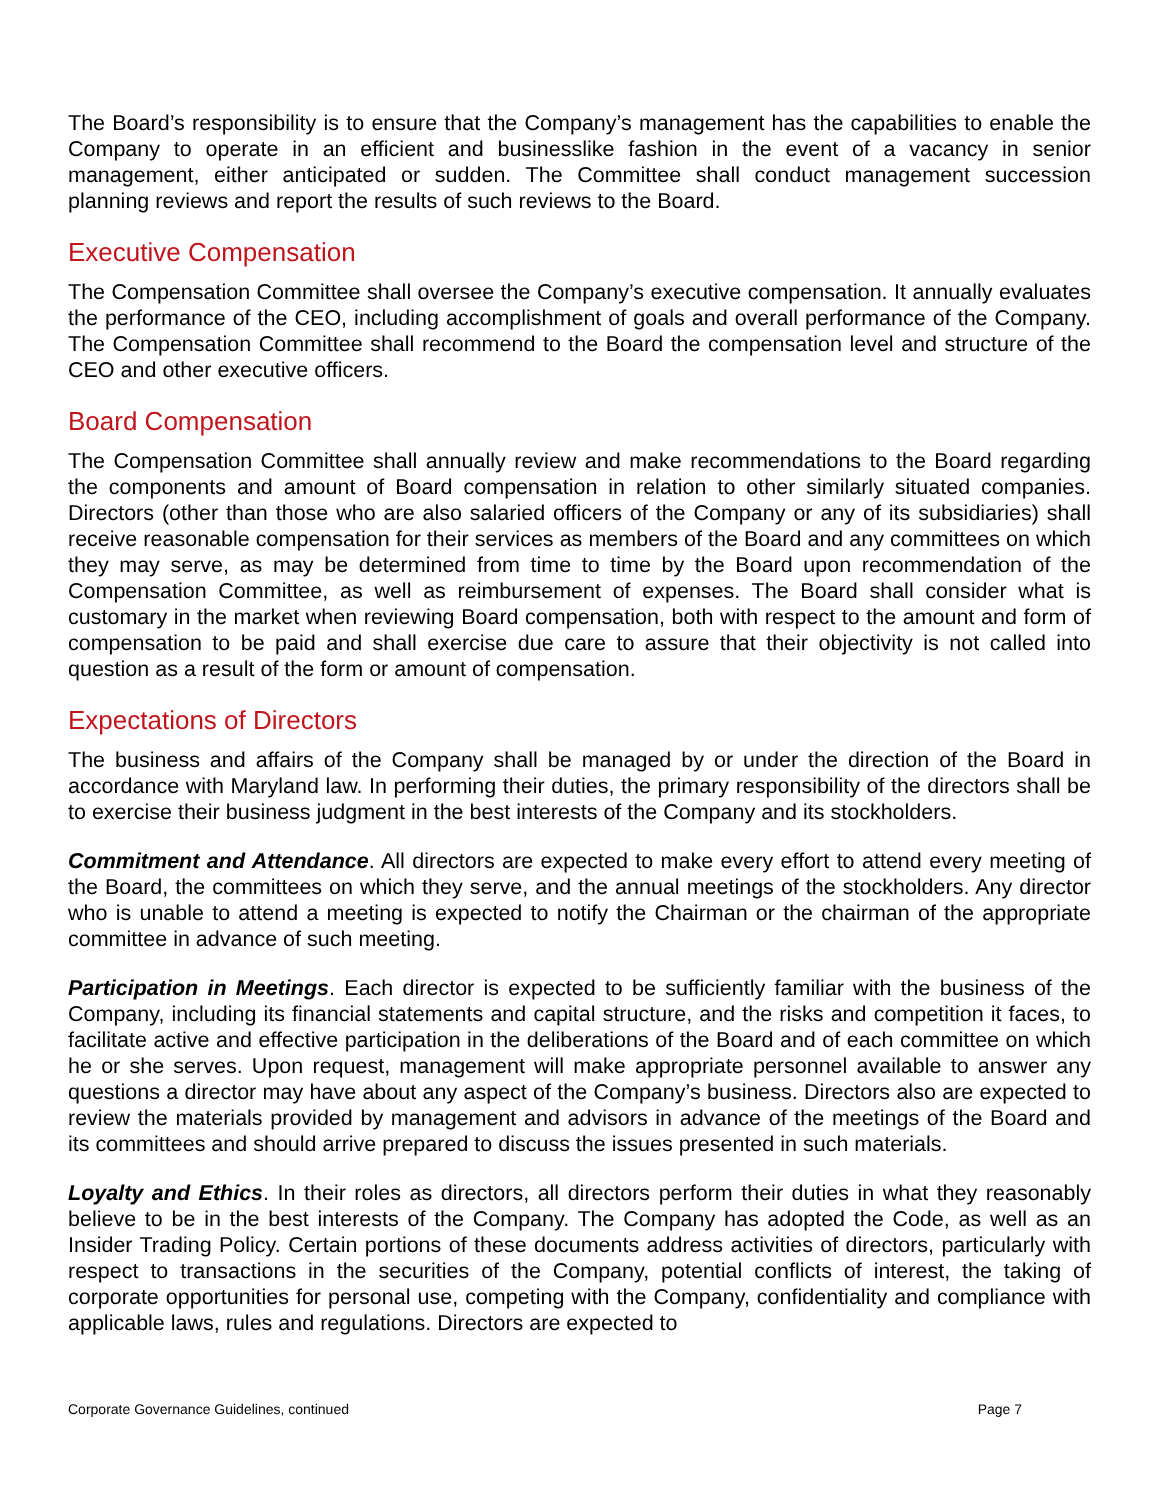The Board’s responsibility is to ensure that the Company’s management has the capabilities to enable the Company to operate in an efficient and businesslike fashion in the event of a vacancy in senior management, either anticipated or sudden. The Committee shall conduct management succession planning reviews and report the results of such reviews to the Board.
Executive Compensation
The Compensation Committee shall oversee the Company’s executive compensation. It annually evaluates the performance of the CEO, including accomplishment of goals and overall performance of the Company. The Compensation Committee shall recommend to the Board the compensation level and structure of the CEO and other executive officers.
Board Compensation
The Compensation Committee shall annually review and make recommendations to the Board regarding the components and amount of Board compensation in relation to other similarly situated companies. Directors (other than those who are also salaried officers of the Company or any of its subsidiaries) shall receive reasonable compensation for their services as members of the Board and any committees on which they may serve, as may be determined from time to time by the Board upon recommendation of the Compensation Committee, as well as reimbursement of expenses. The Board shall consider what is customary in the market when reviewing Board compensation, both with respect to the amount and form of compensation to be paid and shall exercise due care to assure that their objectivity is not called into question as a result of the form or amount of compensation.
Expectations of Directors
The business and affairs of the Company shall be managed by or under the direction of the Board in accordance with Maryland law. In performing their duties, the primary responsibility of the directors shall be to exercise their business judgment in the best interests of the Company and its stockholders.
Commitment and Attendance. All directors are expected to make every effort to attend every meeting of the Board, the committees on which they serve, and the annual meetings of the stockholders. Any director who is unable to attend a meeting is expected to notify the Chairman or the chairman of the appropriate committee in advance of such meeting.
Participation in Meetings. Each director is expected to be sufficiently familiar with the business of the Company, including its financial statements and capital structure, and the risks and competition it faces, to facilitate active and effective participation in the deliberations of the Board and of each committee on which he or she serves. Upon request, management will make appropriate personnel available to answer any questions a director may have about any aspect of the Company’s business. Directors also are expected to review the materials provided by management and advisors in advance of the meetings of the Board and its committees and should arrive prepared to discuss the issues presented in such materials.
Loyalty and Ethics. In their roles as directors, all directors perform their duties in what they reasonably believe to be in the best interests of the Company. The Company has adopted the Code, as well as an Insider Trading Policy. Certain portions of these documents address activities of directors, particularly with respect to transactions in the securities of the Company, potential conflicts of interest, the taking of corporate opportunities for personal use, competing with the Company, confidentiality and compliance with applicable laws, rules and regulations. Directors are expected to
Corporate Governance Guidelines, continued Page 7